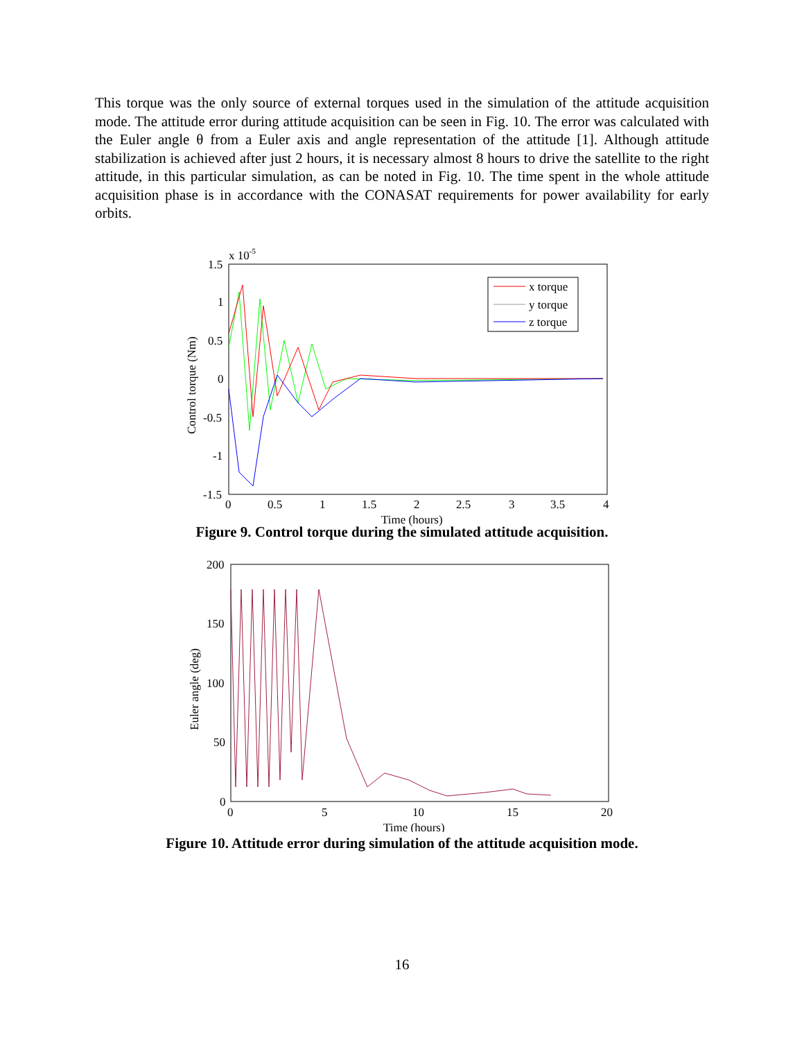This torque was the only source of external torques used in the simulation of the attitude acquisition mode. The attitude error during attitude acquisition can be seen in Fig. 10. The error was calculated with the Euler angle θ from a Euler axis and angle representation of the attitude [1]. Although attitude stabilization is achieved after just 2 hours, it is necessary almost 8 hours to drive the satellite to the right attitude, in this particular simulation, as can be noted in Fig. 10. The time spent in the whole attitude acquisition phase is in accordance with the CONASAT requirements for power availability for early orbits.
x 10-5
1.5
1
0.5
0
-0.5
-1
-1.5
0
0.5
1
1.5
2
2.5
3
3.5
4
Time (hours)
Control torque (Nm)
x torque
y torque
z torque
Figure 9. Control torque during the simulated attitude acquisition.
200
150
100
50
0
0
5
10
15
20
Time (hours)
Euler angle (deg)
Figure 10. Attitude error during simulation of the attitude acquisition mode.
16